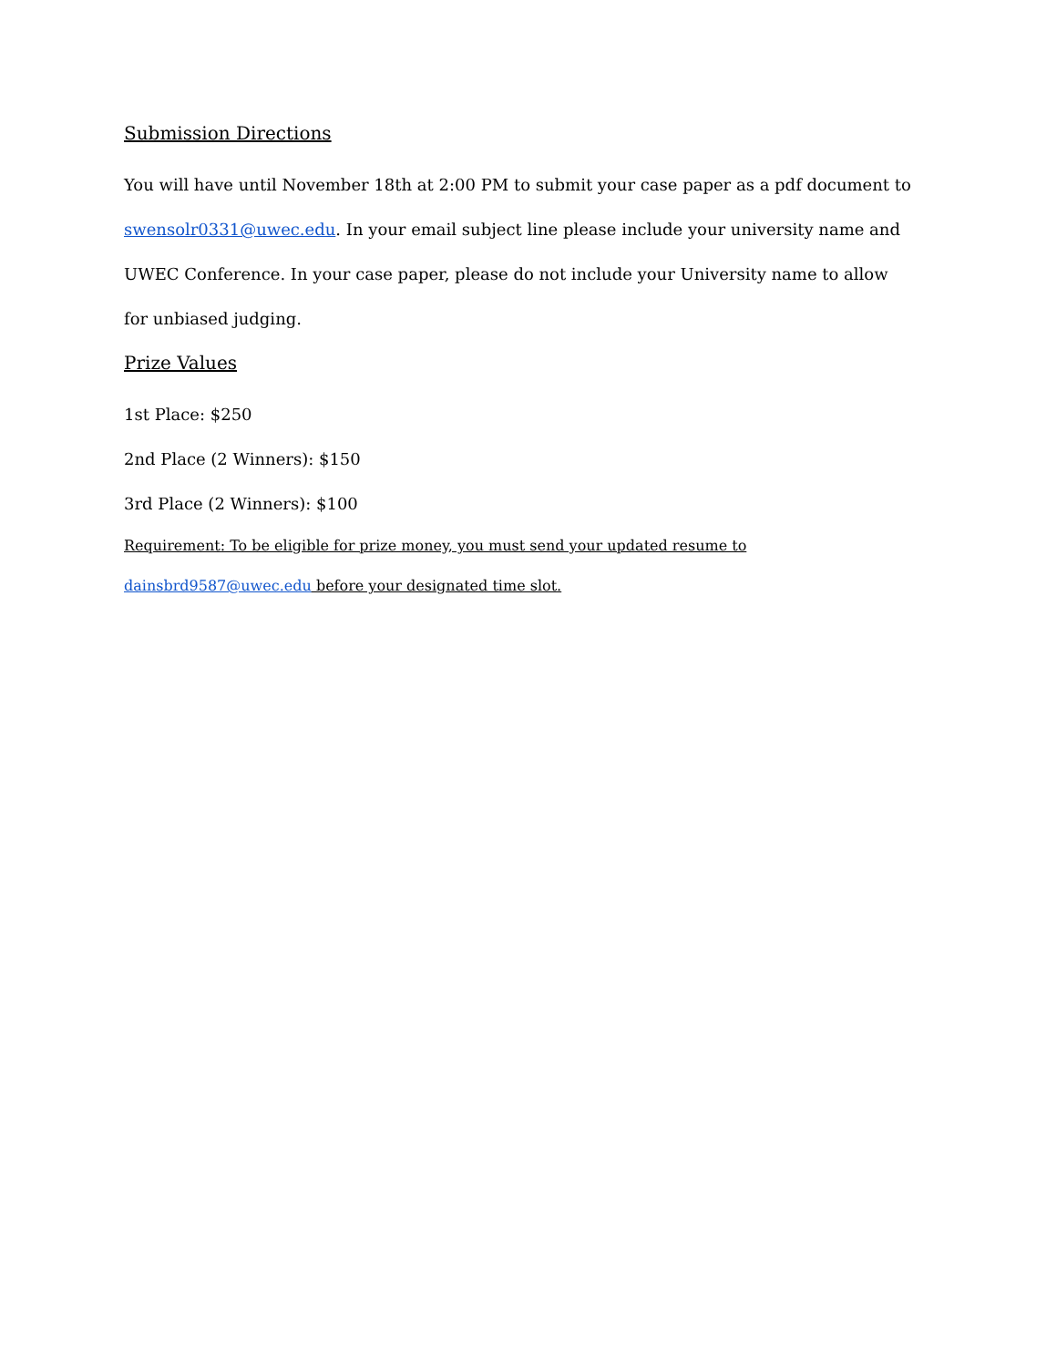Submission Directions
You will have until November 18th at 2:00 PM to submit your case paper as a pdf document to swensolr0331@uwec.edu. In your email subject line please include your university name and UWEC Conference. In your case paper, please do not include your University name to allow for unbiased judging.
Prize Values
1st Place: $250
2nd Place (2 Winners): $150
3rd Place (2 Winners): $100
Requirement: To be eligible for prize money, you must send your updated resume to
dainsbrd9587@uwec.edu before your designated time slot.